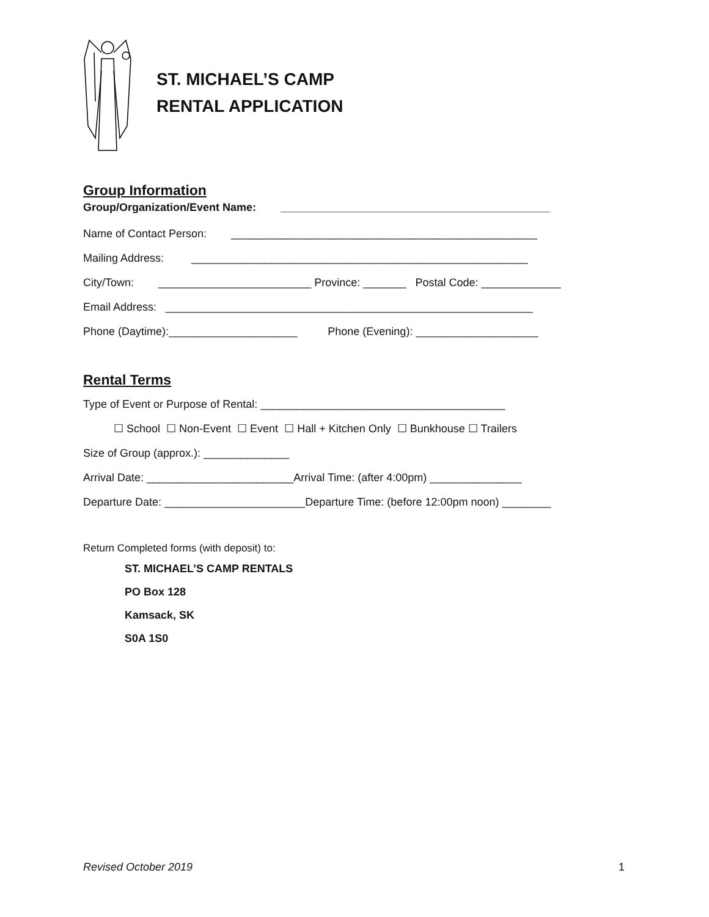ST. MICHAEL’S CAMP
RENTAL APPLICATION
Group Information
Group/Organization/Event Name: ____________________________________________
Name of Contact Person: __________________________________________________
Mailing Address: _______________________________________________________
City/Town: _________________________ Province: _______ Postal Code: _____________
Email Address: ____________________________________________________________
Phone (Daytime):_____________________ Phone (Evening): ____________________
Rental Terms
Type of Event or Purpose of Rental: ________________________________________
☐ School ☐ Non-Event ☐ Event ☐ Hall + Kitchen Only ☐ Bunkhouse ☐ Trailers
Size of Group (approx.): ______________
Arrival Date: ________________________Arrival Time: (after 4:00pm) _______________
Departure Date: _______________________Departure Time: (before 12:00pm noon) ________
Return Completed forms (with deposit) to:
ST. MICHAEL’S CAMP RENTALS
PO Box 128
Kamsack, SK
S0A 1S0
Revised October 2019 1